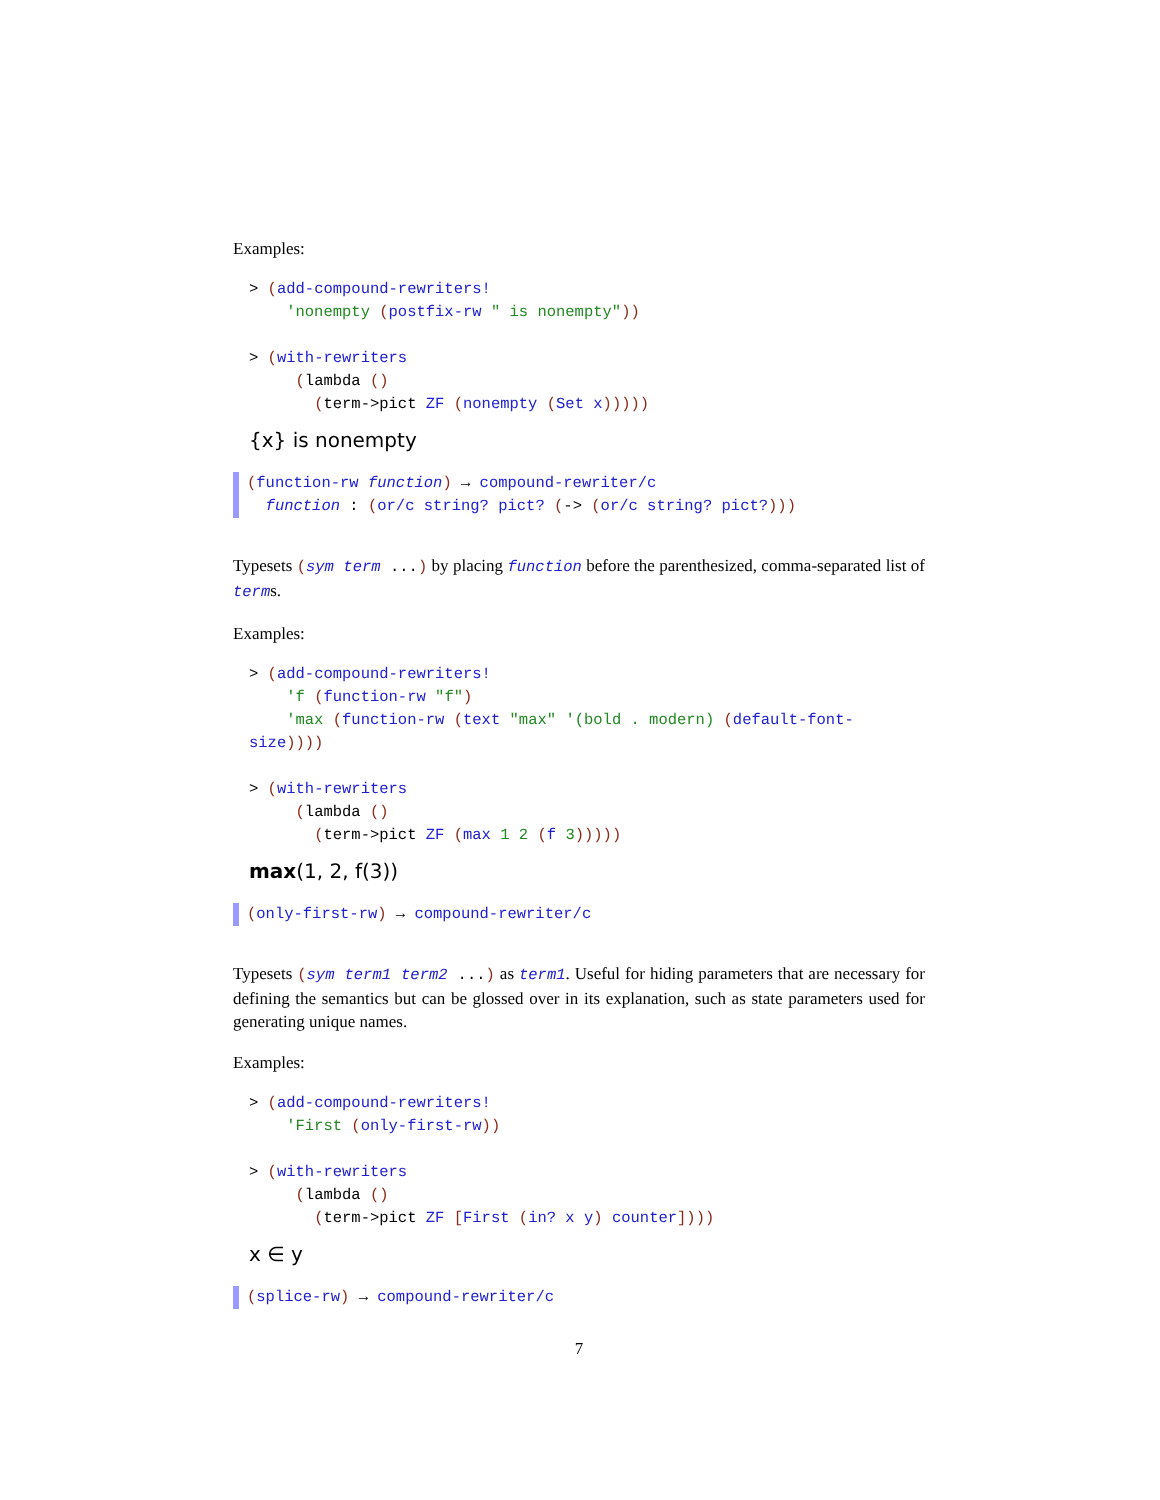Examples:
> (add-compound-rewriters!
    'nonempty (postfix-rw " is nonempty"))

> (with-rewriters
     (lambda ()
       (term->pict ZF (nonempty (Set x)))))
{x} is nonempty
(function-rw function) → compound-rewriter/c function : (or/c string? pict? (-> (or/c string? pict?)))
Typesets (sym term ...) by placing function before the parenthesized, comma-separated list of terms.
Examples:
> (add-compound-rewriters!
    'f (function-rw "f")
    'max (function-rw (text "max" '(bold . modern) (default-font-
size))))

> (with-rewriters
     (lambda ()
       (term->pict ZF (max 1 2 (f 3)))))
max(1, 2, f(3))
(only-first-rw) → compound-rewriter/c
Typesets (sym term1 term2 ...) as term1. Useful for hiding parameters that are necessary for defining the semantics but can be glossed over in its explanation, such as state parameters used for generating unique names.
Examples:
> (add-compound-rewriters!
    'First (only-first-rw))

> (with-rewriters
     (lambda ()
       (term->pict ZF [First (in? x y) counter])))
x ∈ y
(splice-rw) → compound-rewriter/c
7